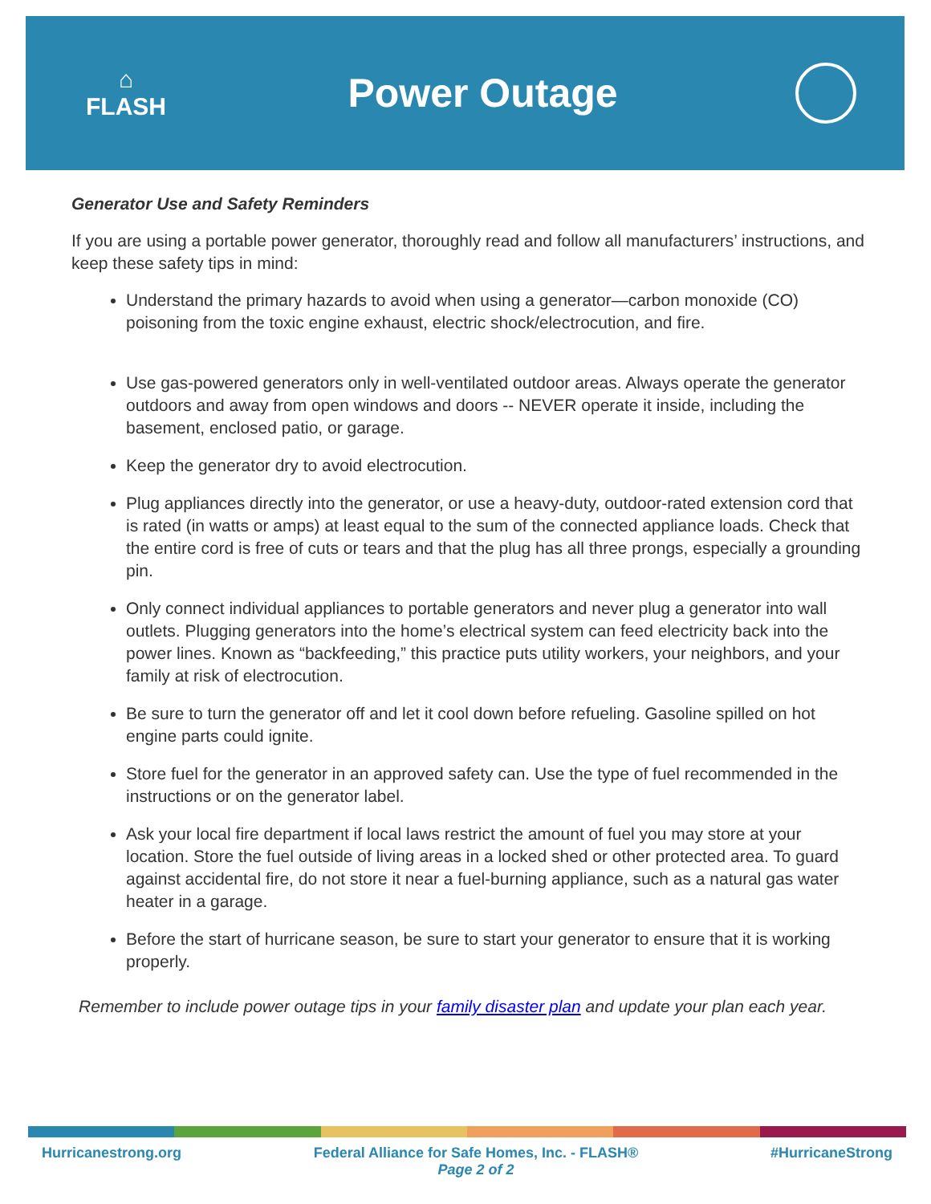⌂
FLASH
Power Outage
Generator Use and Safety Reminders
If you are using a portable power generator, thoroughly read and follow all manufacturers’ instructions, and keep these safety tips in mind:
Understand the primary hazards to avoid when using a generator—carbon monoxide (CO) poisoning from the toxic engine exhaust, electric shock/electrocution, and fire.
Use gas-powered generators only in well-ventilated outdoor areas. Always operate the generator outdoors and away from open windows and doors -- NEVER operate it inside, including the basement, enclosed patio, or garage.
Keep the generator dry to avoid electrocution.
Plug appliances directly into the generator, or use a heavy-duty, outdoor-rated extension cord that is rated (in watts or amps) at least equal to the sum of the connected appliance loads. Check that the entire cord is free of cuts or tears and that the plug has all three prongs, especially a grounding pin.
Only connect individual appliances to portable generators and never plug a generator into wall outlets. Plugging generators into the home’s electrical system can feed electricity back into the power lines. Known as “backfeeding,” this practice puts utility workers, your neighbors, and your family at risk of electrocution.
Be sure to turn the generator off and let it cool down before refueling. Gasoline spilled on hot engine parts could ignite.
Store fuel for the generator in an approved safety can. Use the type of fuel recommended in the instructions or on the generator label.
Ask your local fire department if local laws restrict the amount of fuel you may store at your location. Store the fuel outside of living areas in a locked shed or other protected area. To guard against accidental fire, do not store it near a fuel-burning appliance, such as a natural gas water heater in a garage.
Before the start of hurricane season, be sure to start your generator to ensure that it is working properly.
Remember to include power outage tips in your family disaster plan and update your plan each year.
Hurricanestrong.org Federal Alliance for Safe Homes, Inc. - FLASH®
Page 2 of 2 #HurricaneStrong